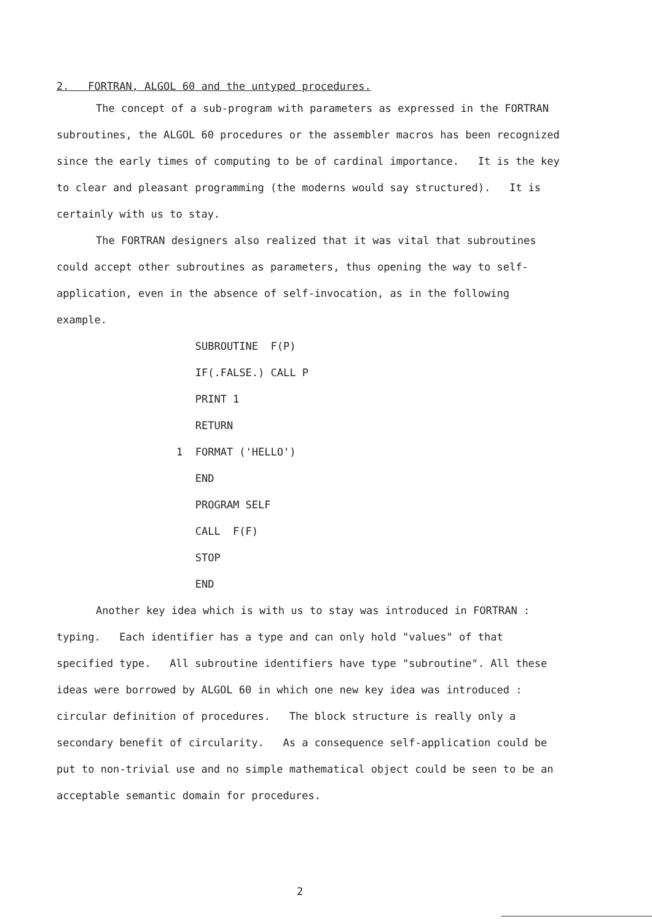2. FORTRAN, ALGOL 60 and the untyped procedures.
The concept of a sub-program with parameters as expressed in the FORTRAN subroutines, the ALGOL 60 procedures or the assembler macros has been recognized since the early times of computing to be of cardinal importance. It is the key to clear and pleasant programming (the moderns would say structured). It is certainly with us to stay.
The FORTRAN designers also realized that it was vital that subroutines could accept other subroutines as parameters, thus opening the way to self-application, even in the absence of self-invocation, as in the following example.
   SUBROUTINE  F(P)
   IF(.FALSE.) CALL P
   PRINT 1
   RETURN
1  FORMAT ('HELLO')
   END
   PROGRAM SELF
   CALL  F(F)
   STOP
   END
Another key idea which is with us to stay was introduced in FORTRAN : typing. Each identifier has a type and can only hold "values" of that specified type. All subroutine identifiers have type "subroutine". All these ideas were borrowed by ALGOL 60 in which one new key idea was introduced : circular definition of procedures. The block structure is really only a secondary benefit of circularity. As a consequence self-application could be put to non-trivial use and no simple mathematical object could be seen to be an acceptable semantic domain for procedures.
2